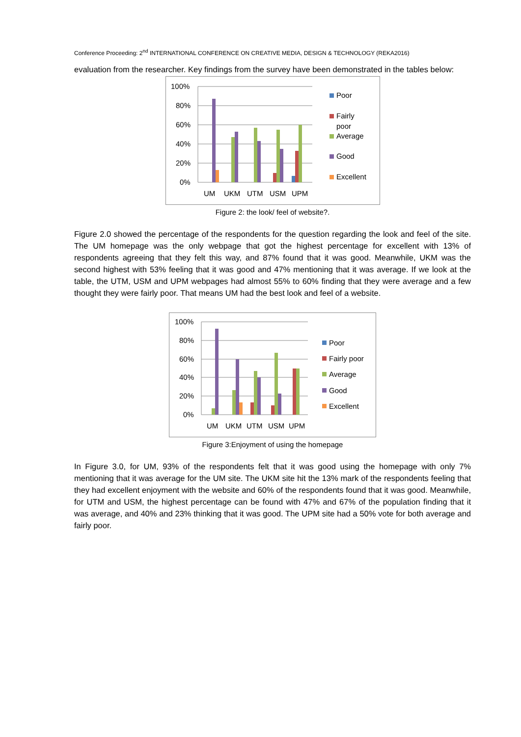Conference Proceeding: 2<sup>nd</sup> INTERNATIONAL CONFERENCE ON CREATIVE MEDIA, DESIGN & TECHNOLOGY (REKA2016)
evaluation from the researcher. Key findings from the survey have been demonstrated in the tables below:
100%
80%
60%
40%
20%
0%
UM
UKM
UTM
USM
UPM
Poor
Fairly
poor
Average
Good
Excellent
Figure 2: the look/ feel of website?.
Figure 2.0 showed the percentage of the respondents for the question regarding the look and feel of the site. The UM homepage was the only webpage that got the highest percentage for excellent with 13% of respondents agreeing that they felt this way, and 87% found that it was good. Meanwhile, UKM was the second highest with 53% feeling that it was good and 47% mentioning that it was average. If we look at the table, the UTM, USM and UPM webpages had almost 55% to 60% finding that they were average and a few thought they were fairly poor. That means UM had the best look and feel of a website.
100%
80%
60%
40%
20%
0%
UM
UKM
UTM
USM
UPM
Poor
Fairly poor
Average
Good
Excellent
Figure 3:Enjoyment of using the homepage
In Figure 3.0, for UM, 93% of the respondents felt that it was good using the homepage with only 7% mentioning that it was average for the UM site. The UKM site hit the 13% mark of the respondents feeling that they had excellent enjoyment with the website and 60% of the respondents found that it was good. Meanwhile, for UTM and USM, the highest percentage can be found with 47% and 67% of the population finding that it was average, and 40% and 23% thinking that it was good. The UPM site had a 50% vote for both average and fairly poor.